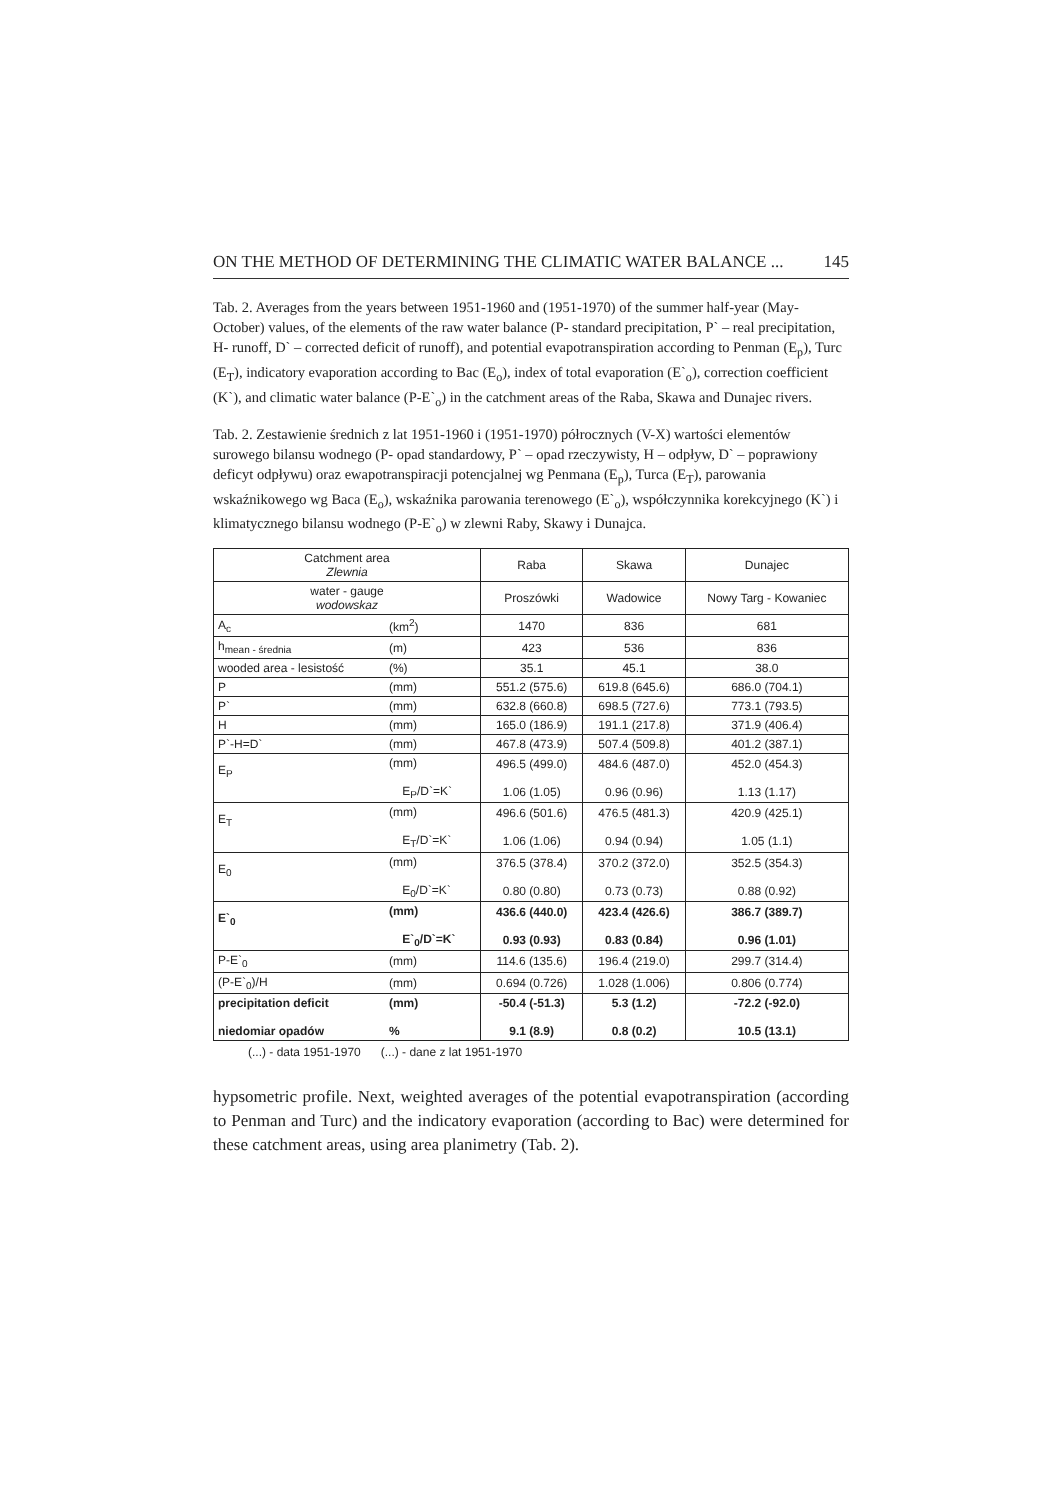ON THE METHOD OF DETERMINING THE CLIMATIC WATER BALANCE ... 145
Tab. 2. Averages from the years between 1951-1960 and (1951-1970) of the summer half-year (May-October) values, of the elements of the raw water balance (P- standard precipitation, P` – real precipitation, H- runoff, D` – corrected deficit of runoff), and potential evapotranspiration according to Penman (E<sub>p</sub>), Turc (E<sub>T</sub>), indicatory evaporation according to Bac (E<sub>o</sub>), index of total evaporation (E`<sub>o</sub>), correction coefficient (K`), and climatic water balance (P-E`<sub>o</sub>) in the catchment areas of the Raba, Skawa and Dunajec rivers.
Tab. 2. Zestawienie średnich z lat 1951-1960 i (1951-1970) półrocznych (V-X) wartości elementów surowego bilansu wodnego (P- opad standardowy, P` – opad rzeczywisty, H – odpływ, D` – poprawiony deficyt odpływu) oraz ewapotranspiracji potencjalnej wg Penmana (E<sub>p</sub>), Turca (E<sub>T</sub>), parowania wskaźnikowego wg Baca (E<sub>o</sub>), wskaźnika parowania terenowego (E`<sub>o</sub>), współczynnika korekcyjnego (K`) i klimatycznego bilansu wodnego (P-E`<sub>o</sub>) w zlewni Raby, Skawy i Dunajca.
| Catchment area Zlewnia | | Raba | Skawa | Dunajec |
| --- | --- | --- | --- | --- |
| water - gauge wodowskaz | | Proszówki | Wadowice | Nowy Targ - Kowaniec |
| A<sub>c</sub> | (km<sup>2</sup>) | 1470 | 836 | 681 |
| h<sub>mean - średnia</sub> | (m) | 423 | 536 | 836 |
| wooded area - lesistość | (%) | 35.1 | 45.1 | 38.0 |
| P | (mm) | 551.2 (575.6) | 619.8 (645.6) | 686.0 (704.1) |
| P` | (mm) | 632.8 (660.8) | 698.5 (727.6) | 773.1 (793.5) |
| H | (mm) | 165.0 (186.9) | 191.1 (217.8) | 371.9 (406.4) |
| P`-H=D` | (mm) | 467.8 (473.9) | 507.4 (509.8) | 401.2 (387.1) |
| E<sub>P</sub> | (mm) E<sub>P</sub>/D`=K` | 496.5 (499.0) 1.06 (1.05) | 484.6 (487.0) 0.96 (0.96) | 452.0 (454.3) 1.13 (1.17) |
| E<sub>T</sub> | (mm) E<sub>T</sub>/D`=K` | 496.6 (501.6) 1.06 (1.06) | 476.5 (481.3) 0.94 (0.94) | 420.9 (425.1) 1.05 (1.1) |
| E<sub>0</sub> | (mm) E<sub>0</sub>/D`=K` | 376.5 (378.4) 0.80 (0.80) | 370.2 (372.0) 0.73 (0.73) | 352.5 (354.3) 0.88 (0.92) |
| E`<sub>0</sub> | (mm) E`<sub>0</sub>/D`=K` | 436.6 (440.0) 0.93 (0.93) | 423.4 (426.6) 0.83 (0.84) | 386.7 (389.7) 0.96 (1.01) |
| P-E`<sub>0</sub> | (mm) | 114.6 (135.6) | 196.4 (219.0) | 299.7 (314.4) |
| (P-E`<sub>0</sub>)/H | (mm) | 0.694 (0.726) | 1.028 (1.006) | 0.806 (0.774) |
| precipitation deficit niedomiar opadów | (mm) % | -50.4 (-51.3) 9.1 (8.9) | 5.3 (1.2) 0.8 (0.2) | -72.2 (-92.0) 10.5 (13.1) |
(...) - data 1951-1970 (...) - dane z lat 1951-1970
hypsometric profile. Next, weighted averages of the potential evapotranspiration (according to Penman and Turc) and the indicatory evaporation (according to Bac) were determined for these catchment areas, using area planimetry (Tab. 2).